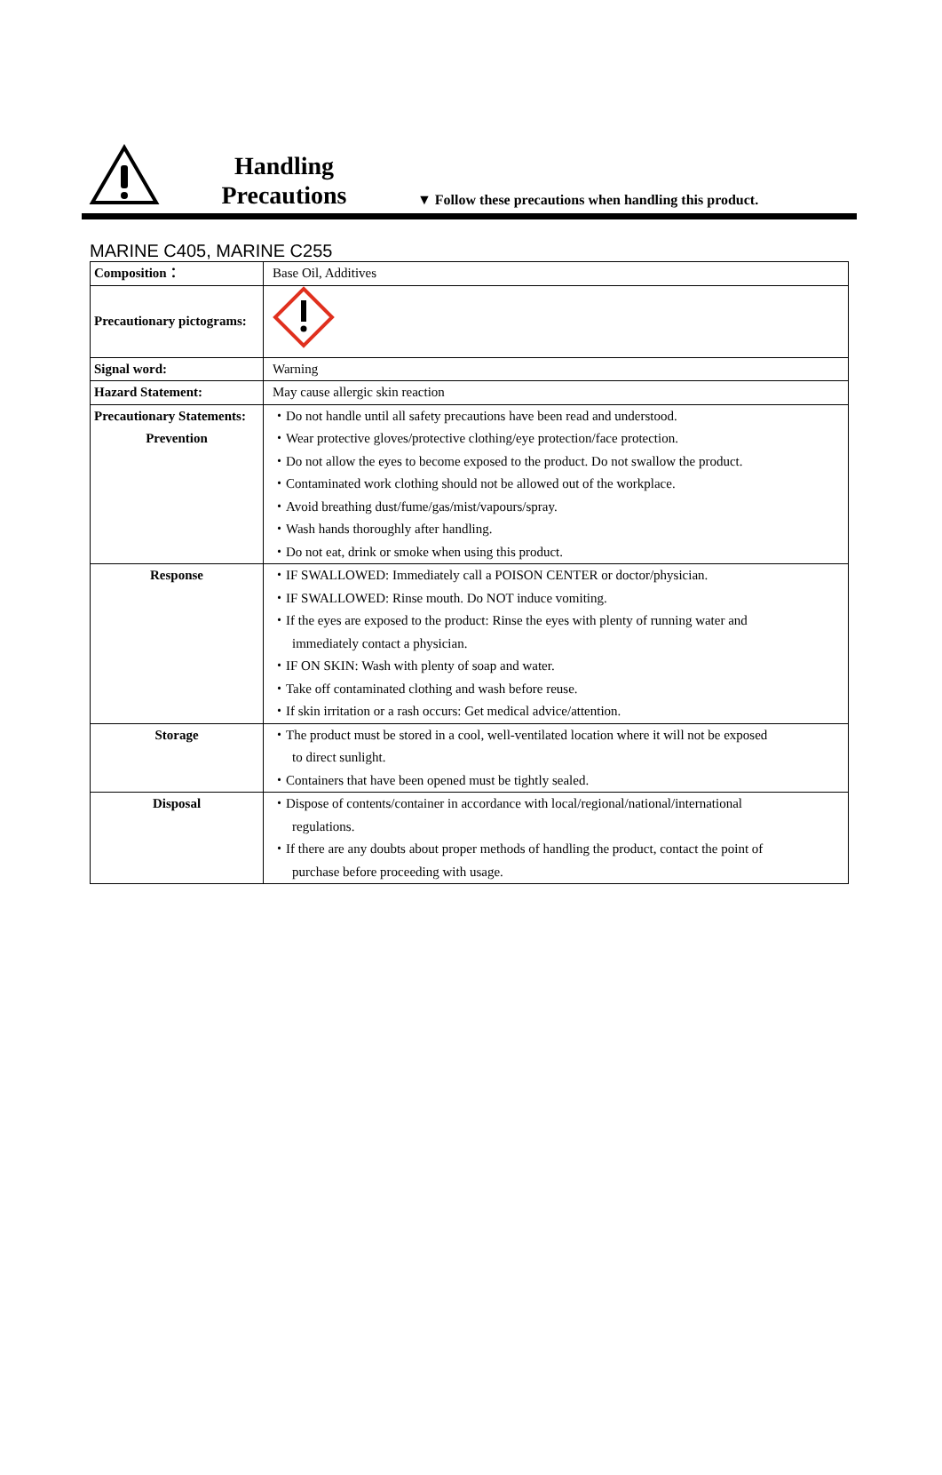Handling
Precautions
▼ Follow these precautions when handling this product.
MARINE C405, MARINE C255
| Composition： | Base Oil, Additives |
| Precautionary pictograms: | |
| Signal word: | Warning |
| Hazard Statement: | May cause allergic skin reaction |
| Precautionary Statements: | ・Do not handle until all safety precautions have been read and understood. |
| Prevention | ・Wear protective gloves/protective clothing/eye protection/face protection. |
| | ・Do not allow the eyes to become exposed to the product. Do not swallow the product. |
| | ・Contaminated work clothing should not be allowed out of the workplace. |
| | ・Avoid breathing dust/fume/gas/mist/vapours/spray. |
| | ・Wash hands thoroughly after handling. |
| | ・Do not eat, drink or smoke when using this product. |
| Response | ・IF SWALLOWED: Immediately call a POISON CENTER or doctor/physician. |
| | ・IF SWALLOWED: Rinse mouth. Do NOT induce vomiting. |
| | ・If the eyes are exposed to the product: Rinse the eyes with plenty of running water and immediately contact a physician. |
| | ・IF ON SKIN: Wash with plenty of soap and water. |
| | ・Take off contaminated clothing and wash before reuse. |
| | ・If skin irritation or a rash occurs: Get medical advice/attention. |
| Storage | ・The product must be stored in a cool, well-ventilated location where it will not be exposed to direct sunlight. |
| | ・Containers that have been opened must be tightly sealed. |
| Disposal | ・Dispose of contents/container in accordance with local/regional/national/international regulations. |
| | ・If there are any doubts about proper methods of handling the product, contact the point of purchase before proceeding with usage. |